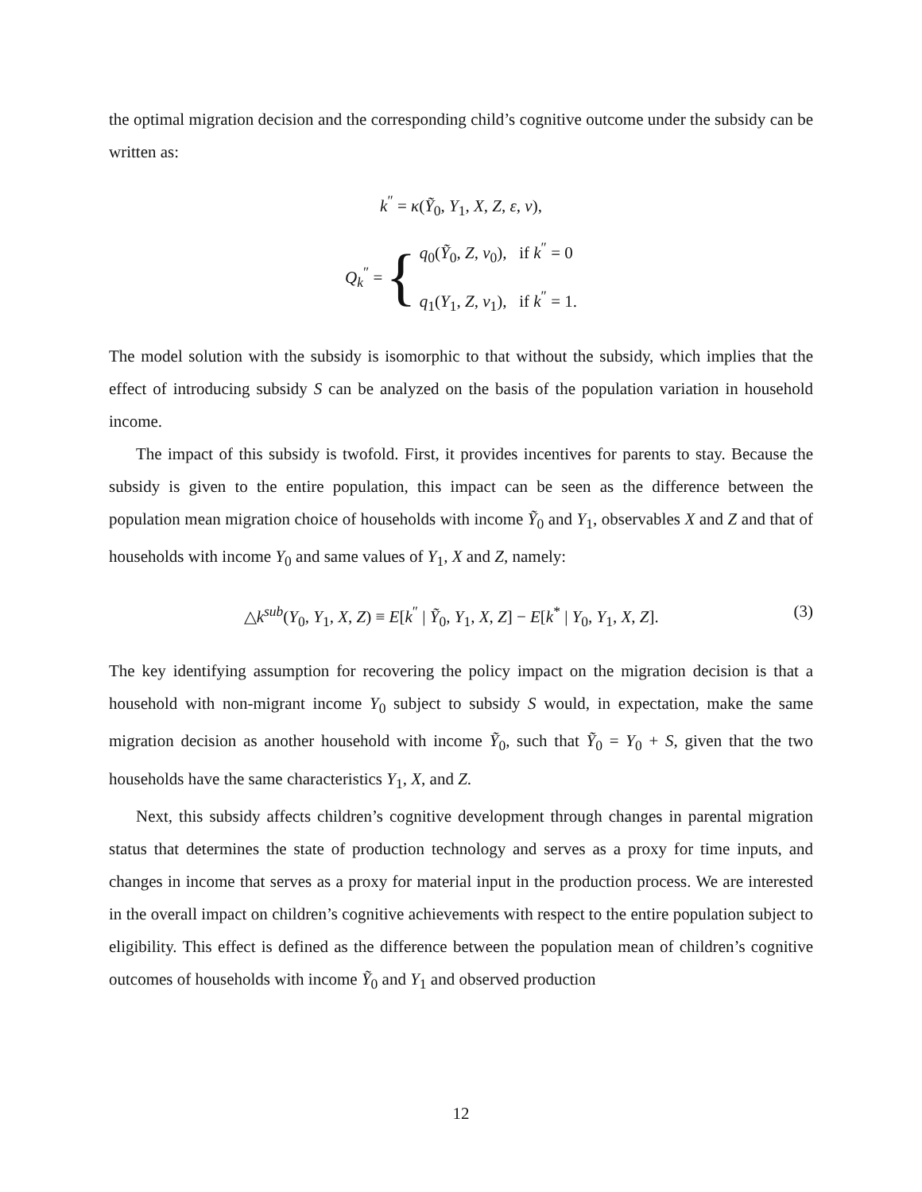the optimal migration decision and the corresponding child’s cognitive outcome under the subsidy can be written as:
k<sup>″</sup> = κ(Ỹ<sub>0</sub>, Y<sub>1</sub>, X, Z, ε, ν),
Q<sub>k</sub><sup>″</sup> = { q<sub>0</sub>(Ỹ<sub>0</sub>, Z, ν<sub>0</sub>), if k<sup>″</sup> = 0
q<sub>1</sub>(Y<sub>1</sub>, Z, ν<sub>1</sub>), if k<sup>″</sup> = 1.
The model solution with the subsidy is isomorphic to that without the subsidy, which implies that the effect of introducing subsidy S can be analyzed on the basis of the population variation in household income.
The impact of this subsidy is twofold. First, it provides incentives for parents to stay. Because the subsidy is given to the entire population, this impact can be seen as the difference between the population mean migration choice of households with income Ỹ<sub>0</sub> and Y<sub>1</sub>, observables X and Z and that of households with income Y<sub>0</sub> and same values of Y<sub>1</sub>, X and Z, namely:
△k<sup>sub</sup>(Y<sub>0</sub>, Y<sub>1</sub>, X, Z) ≡ E[k<sup>″</sup> | Ỹ<sub>0</sub>, Y<sub>1</sub>, X, Z] − E[k<sup>*</sup> | Y<sub>0</sub>, Y<sub>1</sub>, X, Z]. (3)
The key identifying assumption for recovering the policy impact on the migration decision is that a household with non-migrant income Y<sub>0</sub> subject to subsidy S would, in expectation, make the same migration decision as another household with income Ỹ<sub>0</sub>, such that Ỹ<sub>0</sub> = Y<sub>0</sub> + S, given that the two households have the same characteristics Y<sub>1</sub>, X, and Z.
Next, this subsidy affects children’s cognitive development through changes in parental migration status that determines the state of production technology and serves as a proxy for time inputs, and changes in income that serves as a proxy for material input in the production process. We are interested in the overall impact on children’s cognitive achievements with respect to the entire population subject to eligibility. This effect is defined as the difference between the population mean of children’s cognitive outcomes of households with income Ỹ<sub>0</sub> and Y<sub>1</sub> and observed production
12